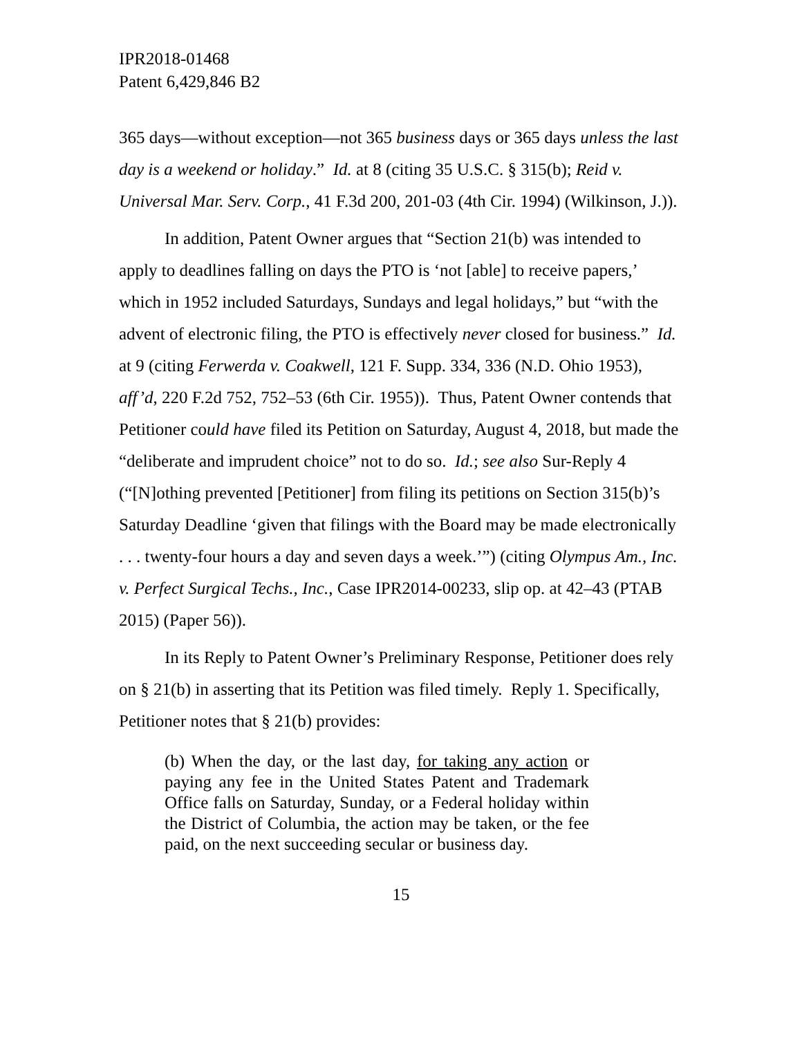IPR2018-01468
Patent 6,429,846 B2
365 days—without exception—not 365 business days or 365 days unless the last day is a weekend or holiday.” Id. at 8 (citing 35 U.S.C. § 315(b); Reid v. Universal Mar. Serv. Corp., 41 F.3d 200, 201-03 (4th Cir. 1994) (Wilkinson, J.)).
In addition, Patent Owner argues that “Section 21(b) was intended to apply to deadlines falling on days the PTO is ‘not [able] to receive papers,’ which in 1952 included Saturdays, Sundays and legal holidays,” but “with the advent of electronic filing, the PTO is effectively never closed for business.” Id. at 9 (citing Ferwerda v. Coakwell, 121 F. Supp. 334, 336 (N.D. Ohio 1953), aff’d, 220 F.2d 752, 752–53 (6th Cir. 1955)). Thus, Patent Owner contends that Petitioner could have filed its Petition on Saturday, August 4, 2018, but made the “deliberate and imprudent choice” not to do so. Id.; see also Sur-Reply 4 (“[N]othing prevented [Petitioner] from filing its petitions on Section 315(b)’s Saturday Deadline ‘given that filings with the Board may be made electronically . . . twenty-four hours a day and seven days a week.’”) (citing Olympus Am., Inc. v. Perfect Surgical Techs., Inc., Case IPR2014-00233, slip op. at 42–43 (PTAB 2015) (Paper 56)).
In its Reply to Patent Owner’s Preliminary Response, Petitioner does rely on § 21(b) in asserting that its Petition was filed timely. Reply 1. Specifically, Petitioner notes that § 21(b) provides:
(b) When the day, or the last day, for taking any action or paying any fee in the United States Patent and Trademark Office falls on Saturday, Sunday, or a Federal holiday within the District of Columbia, the action may be taken, or the fee paid, on the next succeeding secular or business day.
15